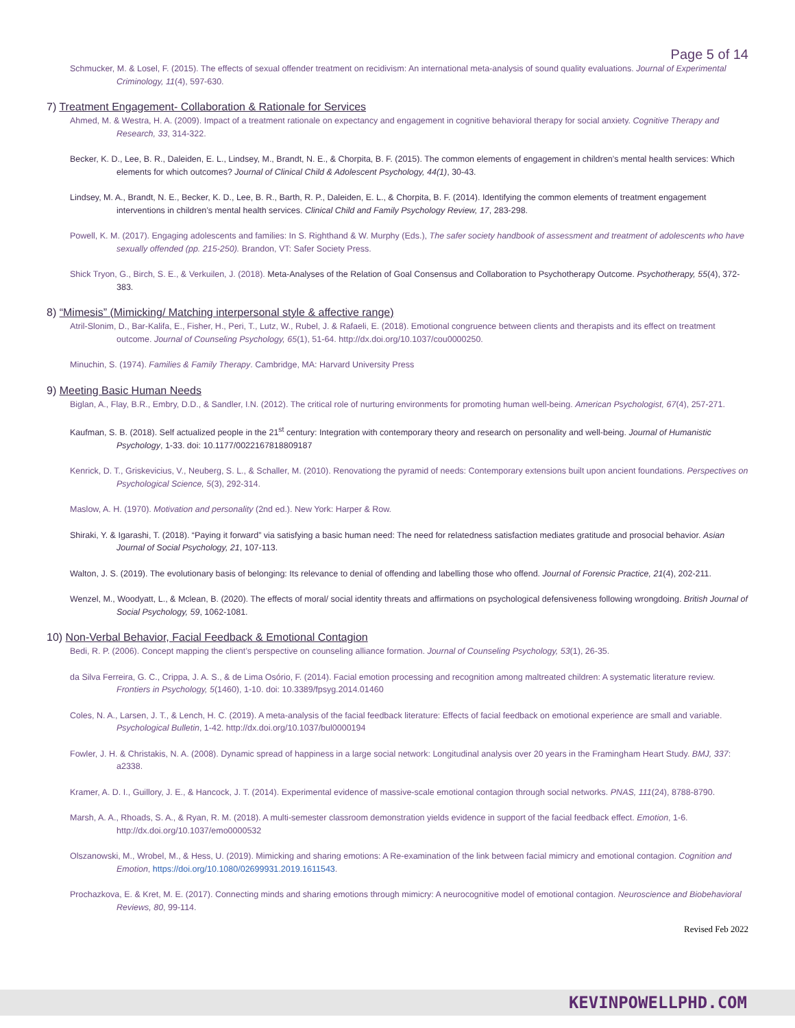Page 5 of 14
Schmucker, M. & Losel, F. (2015). The effects of sexual offender treatment on recidivism: An international meta-analysis of sound quality evaluations. Journal of Experimental Criminology, 11(4), 597-630.
7) Treatment Engagement- Collaboration & Rationale for Services
Ahmed, M. & Westra, H. A. (2009). Impact of a treatment rationale on expectancy and engagement in cognitive behavioral therapy for social anxiety. Cognitive Therapy and Research, 33, 314-322.
Becker, K. D., Lee, B. R., Daleiden, E. L., Lindsey, M., Brandt, N. E., & Chorpita, B. F. (2015). The common elements of engagement in children’s mental health services: Which elements for which outcomes? Journal of Clinical Child & Adolescent Psychology, 44(1), 30-43.
Lindsey, M. A., Brandt, N. E., Becker, K. D., Lee, B. R., Barth, R. P., Daleiden, E. L., & Chorpita, B. F. (2014). Identifying the common elements of treatment engagement interventions in children’s mental health services. Clinical Child and Family Psychology Review, 17, 283-298.
Powell, K. M. (2017). Engaging adolescents and families: In S. Righthand & W. Murphy (Eds.), The safer society handbook of assessment and treatment of adolescents who have sexually offended (pp. 215-250). Brandon, VT: Safer Society Press.
Shick Tryon, G., Birch, S. E., & Verkuilen, J. (2018). Meta-Analyses of the Relation of Goal Consensus and Collaboration to Psychotherapy Outcome. Psychotherapy, 55(4), 372-383.
8) “Mimesis” (Mimicking/ Matching interpersonal style & affective range)
Atril-Slonim, D., Bar-Kalifa, E., Fisher, H., Peri, T., Lutz, W., Rubel, J. & Rafaeli, E. (2018). Emotional congruence between clients and therapists and its effect on treatment outcome. Journal of Counseling Psychology, 65(1), 51-64. http://dx.doi.org/10.1037/cou0000250.
Minuchin, S. (1974). Families & Family Therapy. Cambridge, MA: Harvard University Press
9) Meeting Basic Human Needs
Biglan, A., Flay, B.R., Embry, D.D., & Sandler, I.N. (2012). The critical role of nurturing environments for promoting human well-being. American Psychologist, 67(4), 257-271.
Kaufman, S. B. (2018). Self actualized people in the 21<sup>st</sup> century: Integration with contemporary theory and research on personality and well-being. Journal of Humanistic Psychology, 1-33. doi: 10.1177/0022167818809187
Kenrick, D. T., Griskevicius, V., Neuberg, S. L., & Schaller, M. (2010). Renovationg the pyramid of needs: Contemporary extensions built upon ancient foundations. Perspectives on Psychological Science, 5(3), 292-314.
Maslow, A. H. (1970). Motivation and personality (2nd ed.). New York: Harper & Row.
Shiraki, Y. & Igarashi, T. (2018). “Paying it forward” via satisfying a basic human need: The need for relatedness satisfaction mediates gratitude and prosocial behavior. Asian Journal of Social Psychology, 21, 107-113.
Walton, J. S. (2019). The evolutionary basis of belonging: Its relevance to denial of offending and labelling those who offend. Journal of Forensic Practice, 21(4), 202-211.
Wenzel, M., Woodyatt, L., & Mclean, B. (2020). The effects of moral/ social identity threats and affirmations on psychological defensiveness following wrongdoing. British Journal of Social Psychology, 59, 1062-1081.
10) Non-Verbal Behavior, Facial Feedback & Emotional Contagion
Bedi, R. P. (2006). Concept mapping the client’s perspective on counseling alliance formation. Journal of Counseling Psychology, 53(1), 26-35.
da Silva Ferreira, G. C., Crippa, J. A. S., & de Lima Osório, F. (2014). Facial emotion processing and recognition among maltreated children: A systematic literature review. Frontiers in Psychology, 5(1460), 1-10. doi: 10.3389/fpsyg.2014.01460
Coles, N. A., Larsen, J. T., & Lench, H. C. (2019). A meta-analysis of the facial feedback literature: Effects of facial feedback on emotional experience are small and variable. Psychological Bulletin, 1-42. http://dx.doi.org/10.1037/bul0000194
Fowler, J. H. & Christakis, N. A. (2008). Dynamic spread of happiness in a large social network: Longitudinal analysis over 20 years in the Framingham Heart Study. BMJ, 337: a2338.
Kramer, A. D. I., Guillory, J. E., & Hancock, J. T. (2014). Experimental evidence of massive-scale emotional contagion through social networks. PNAS, 111(24), 8788-8790.
Marsh, A. A., Rhoads, S. A., & Ryan, R. M. (2018). A multi-semester classroom demonstration yields evidence in support of the facial feedback effect. Emotion, 1-6. http://dx.doi.org/10.1037/emo0000532
Olszanowski, M., Wrobel, M., & Hess, U. (2019). Mimicking and sharing emotions: A Re-examination of the link between facial mimicry and emotional contagion. Cognition and Emotion, https://doi.org/10.1080/02699931.2019.1611543.
Prochazkova, E. & Kret, M. E. (2017). Connecting minds and sharing emotions through mimicry: A neurocognitive model of emotional contagion. Neuroscience and Biobehavioral Reviews, 80, 99-114.
Revised Feb 2022
KEVINPOWELLPHD.COM